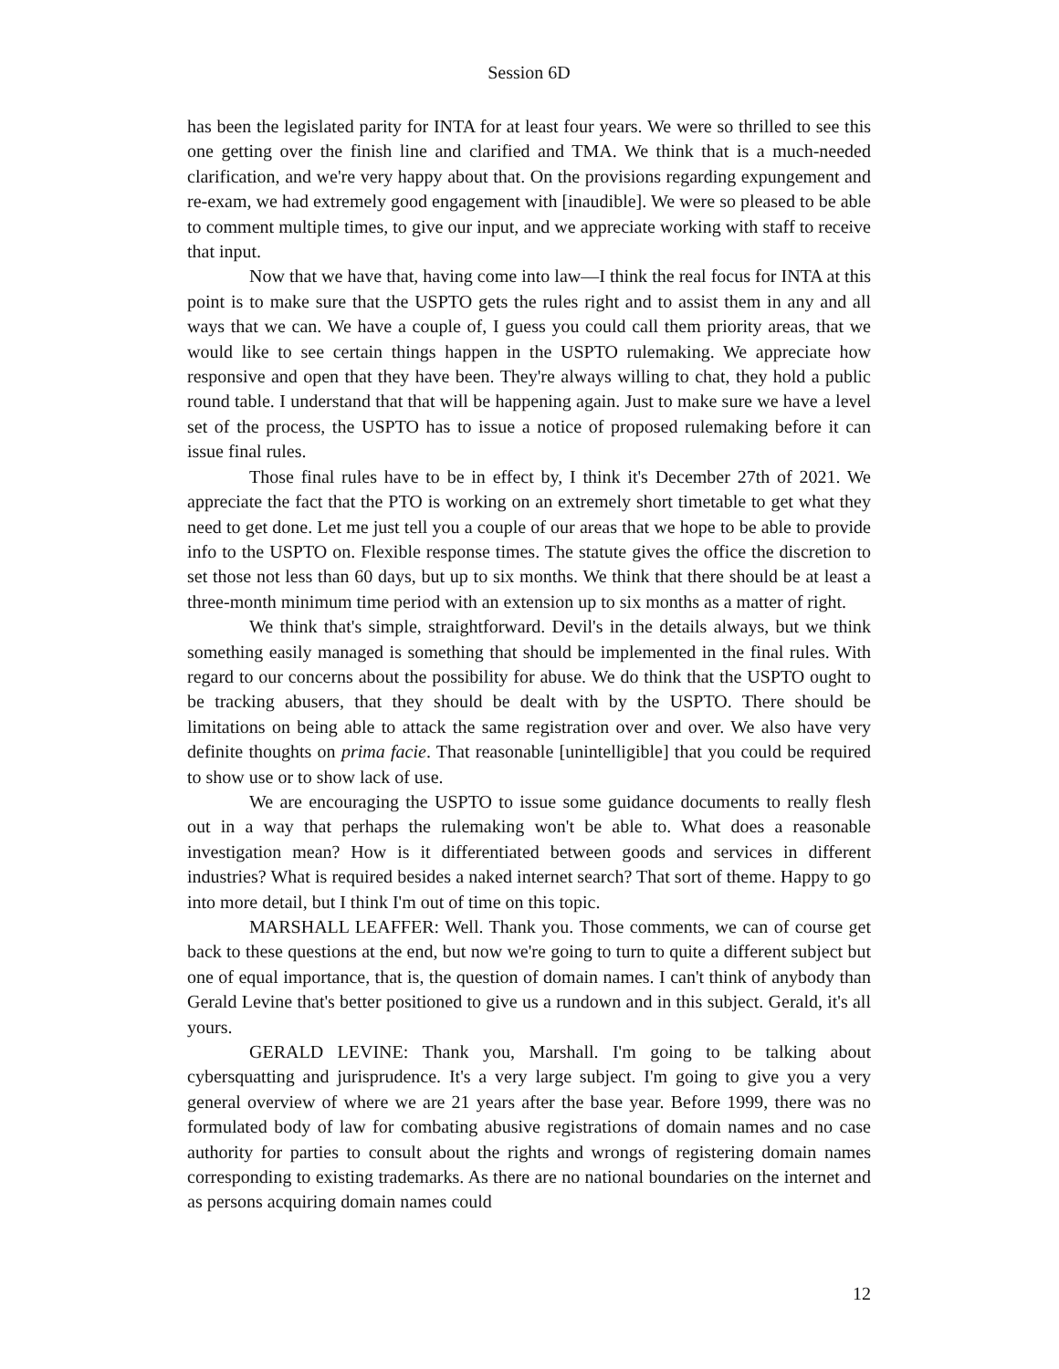Session 6D
has been the legislated parity for INTA for at least four years. We were so thrilled to see this one getting over the finish line and clarified and TMA. We think that is a much-needed clarification, and we're very happy about that. On the provisions regarding expungement and re-exam, we had extremely good engagement with [inaudible]. We were so pleased to be able to comment multiple times, to give our input, and we appreciate working with staff to receive that input.
Now that we have that, having come into law—I think the real focus for INTA at this point is to make sure that the USPTO gets the rules right and to assist them in any and all ways that we can. We have a couple of, I guess you could call them priority areas, that we would like to see certain things happen in the USPTO rulemaking. We appreciate how responsive and open that they have been. They're always willing to chat, they hold a public round table. I understand that that will be happening again. Just to make sure we have a level set of the process, the USPTO has to issue a notice of proposed rulemaking before it can issue final rules.
Those final rules have to be in effect by, I think it's December 27th of 2021. We appreciate the fact that the PTO is working on an extremely short timetable to get what they need to get done. Let me just tell you a couple of our areas that we hope to be able to provide info to the USPTO on. Flexible response times. The statute gives the office the discretion to set those not less than 60 days, but up to six months. We think that there should be at least a three-month minimum time period with an extension up to six months as a matter of right.
We think that's simple, straightforward. Devil's in the details always, but we think something easily managed is something that should be implemented in the final rules. With regard to our concerns about the possibility for abuse. We do think that the USPTO ought to be tracking abusers, that they should be dealt with by the USPTO. There should be limitations on being able to attack the same registration over and over. We also have very definite thoughts on prima facie. That reasonable [unintelligible] that you could be required to show use or to show lack of use.
We are encouraging the USPTO to issue some guidance documents to really flesh out in a way that perhaps the rulemaking won't be able to. What does a reasonable investigation mean? How is it differentiated between goods and services in different industries? What is required besides a naked internet search? That sort of theme. Happy to go into more detail, but I think I'm out of time on this topic.
MARSHALL LEAFFER: Well. Thank you. Those comments, we can of course get back to these questions at the end, but now we're going to turn to quite a different subject but one of equal importance, that is, the question of domain names. I can't think of anybody than Gerald Levine that's better positioned to give us a rundown and in this subject. Gerald, it's all yours.
GERALD LEVINE: Thank you, Marshall. I'm going to be talking about cybersquatting and jurisprudence. It's a very large subject. I'm going to give you a very general overview of where we are 21 years after the base year. Before 1999, there was no formulated body of law for combating abusive registrations of domain names and no case authority for parties to consult about the rights and wrongs of registering domain names corresponding to existing trademarks. As there are no national boundaries on the internet and as persons acquiring domain names could
12